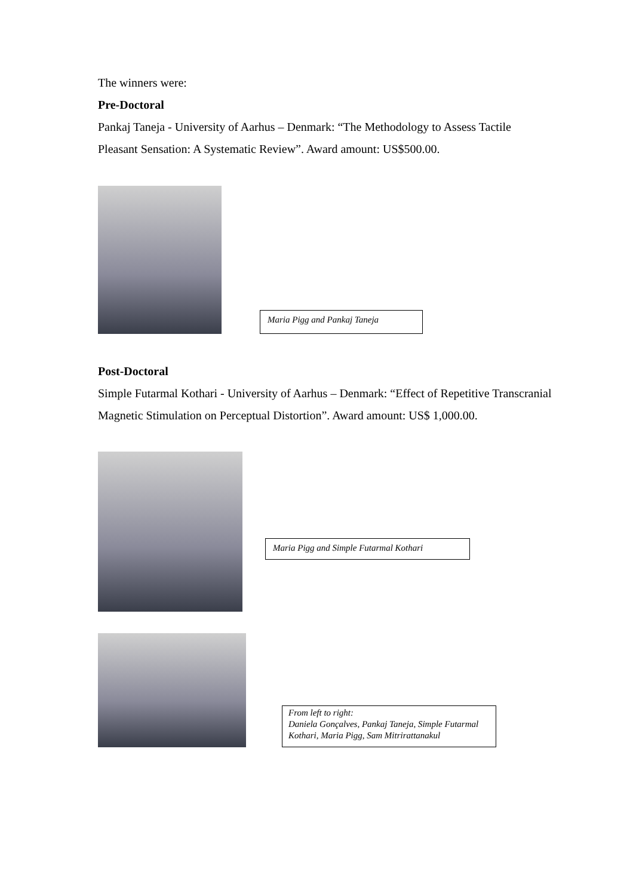The winners were:
Pre-Doctoral
Pankaj Taneja - University of Aarhus – Denmark: “The Methodology to Assess Tactile Pleasant Sensation: A Systematic Review”. Award amount: US$500.00.
Maria Pigg and Pankaj Taneja
Post-Doctoral
Simple Futarmal Kothari - University of Aarhus – Denmark: “Effect of Repetitive Transcranial Magnetic Stimulation on Perceptual Distortion”. Award amount: US$ 1,000.00.
Maria Pigg and Simple Futarmal Kothari
From left to right:
Daniela Gonçalves, Pankaj Taneja, Simple Futarmal Kothari, Maria Pigg, Sam Mitrirattanakul